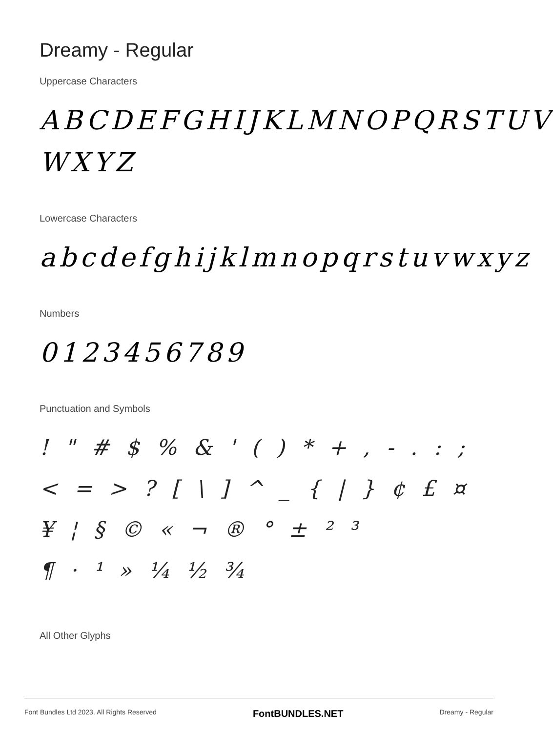Dreamy - Regular
Uppercase Characters
ABCDEFGHIJKLMNOPQRSTUV WXYZ
Lowercase Characters
abcdefghijklmnopqrstuvwxyz
Numbers
0123456789
Punctuation and Symbols
! " # $ % & ' ( ) * + , - . : ;
< = > ? [ \ ] ^ _ { | } ¢ £ ¤
¥ ¦ § © « ¬ ® ° ± ² ³
¶ · ¹ » ¼ ½ ¾
All Other Glyphs
Font Bundles Ltd 2023. All Rights Reserved FontBUNDLES.NET Dreamy - Regular